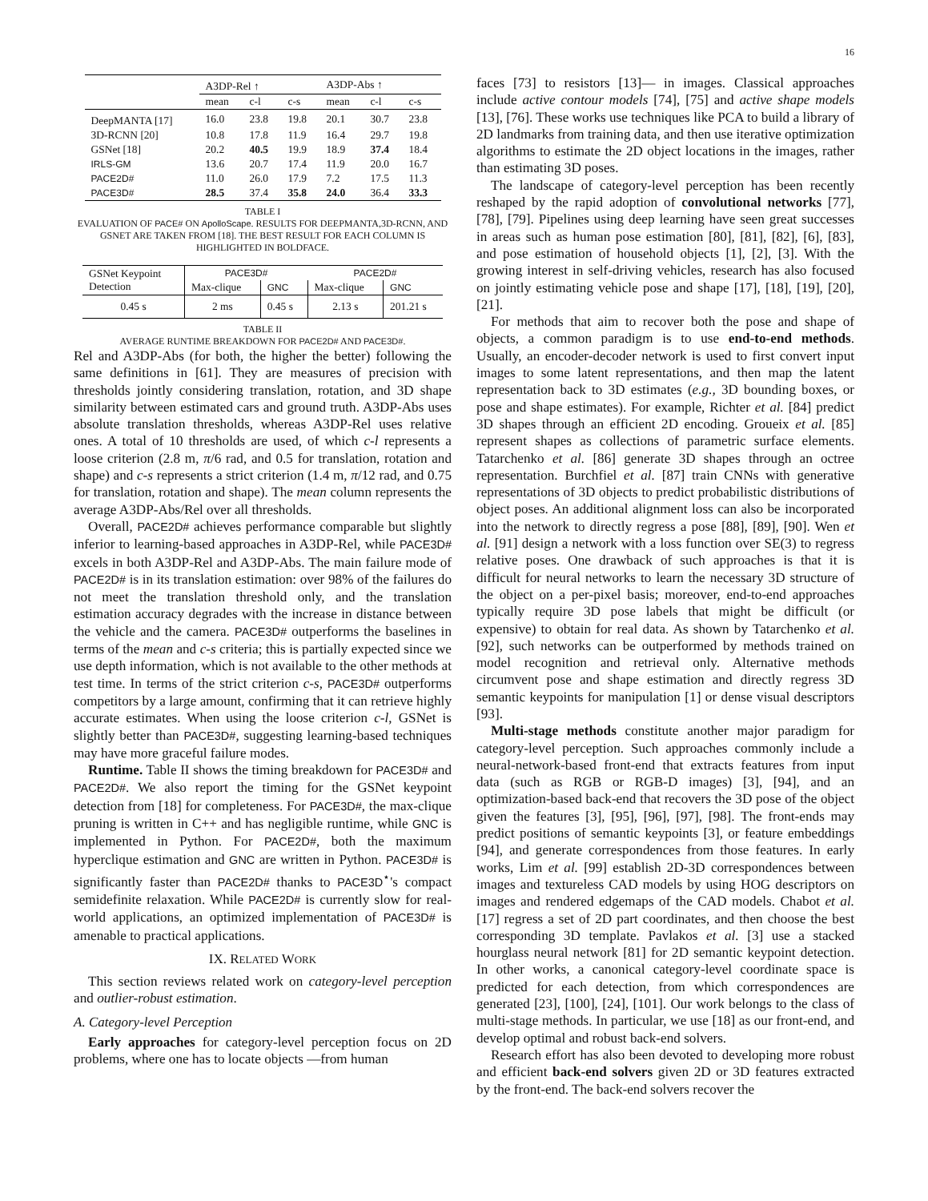16
| | A3DP-Rel ↑ | | | A3DP-Abs ↑ | | |
| --- | --- | --- | --- | --- | --- | --- |
| | mean | c-l | c-s | mean | c-l | c-s |
| DeepMANTA [17] | 16.0 | 23.8 | 19.8 | 20.1 | 30.7 | 23.8 |
| 3D-RCNN [20] | 10.8 | 17.8 | 11.9 | 16.4 | 29.7 | 19.8 |
| GSNet [18] | 20.2 | 40.5 | 19.9 | 18.9 | 37.4 | 18.4 |
| IRLS-GM | 13.6 | 20.7 | 17.4 | 11.9 | 20.0 | 16.7 |
| PACE2D# | 11.0 | 26.0 | 17.9 | 7.2 | 17.5 | 11.3 |
| PACE3D# | 28.5 | 37.4 | 35.8 | 24.0 | 36.4 | 33.3 |
TABLE I
EVALUATION OF PACE# ON ApolloScape. RESULTS FOR DEEPMANTA,3D-RCNN, AND GSNET ARE TAKEN FROM [18]. THE BEST RESULT FOR EACH COLUMN IS HIGHLIGHTED IN BOLDFACE.
| GSNet Keypoint Detection | PACE3D# | | PACE2D# | |
| | Max-clique | GNC | Max-clique | GNC |
| 0.45 s | 2 ms | 0.45 s | 2.13 s | 201.21 s |
TABLE II
AVERAGE RUNTIME BREAKDOWN FOR PACE2D# AND PACE3D#.
Rel and A3DP-Abs (for both, the higher the better) following the same definitions in [61]. They are measures of precision with thresholds jointly considering translation, rotation, and 3D shape similarity between estimated cars and ground truth. A3DP-Abs uses absolute translation thresholds, whereas A3DP-Rel uses relative ones. A total of 10 thresholds are used, of which c-l represents a loose criterion (2.8 m, π/6 rad, and 0.5 for translation, rotation and shape) and c-s represents a strict criterion (1.4 m, π/12 rad, and 0.75 for translation, rotation and shape). The mean column represents the average A3DP-Abs/Rel over all thresholds.
Overall, PACE2D# achieves performance comparable but slightly inferior to learning-based approaches in A3DP-Rel, while PACE3D# excels in both A3DP-Rel and A3DP-Abs. The main failure mode of PACE2D# is in its translation estimation: over 98% of the failures do not meet the translation threshold only, and the translation estimation accuracy degrades with the increase in distance between the vehicle and the camera. PACE3D# outperforms the baselines in terms of the mean and c-s criteria; this is partially expected since we use depth information, which is not available to the other methods at test time. In terms of the strict criterion c-s, PACE3D# outperforms competitors by a large amount, confirming that it can retrieve highly accurate estimates. When using the loose criterion c-l, GSNet is slightly better than PACE3D#, suggesting learning-based techniques may have more graceful failure modes.
Runtime. Table II shows the timing breakdown for PACE3D# and PACE2D#. We also report the timing for the GSNet keypoint detection from [18] for completeness. For PACE3D#, the max-clique pruning is written in C++ and has negligible runtime, while GNC is implemented in Python. For PACE2D#, both the maximum hyperclique estimation and GNC are written in Python. PACE3D# is significantly faster than PACE2D# thanks to PACE3D<sup>⋆</sup>'s compact semidefinite relaxation. While PACE2D# is currently slow for real-world applications, an optimized implementation of PACE3D# is amenable to practical applications.
IX. RELATED WORK
This section reviews related work on category-level perception and outlier-robust estimation.
A. Category-level Perception
Early approaches for category-level perception focus on 2D problems, where one has to locate objects —from human
faces [73] to resistors [13]— in images. Classical approaches include active contour models [74], [75] and active shape models [13], [76]. These works use techniques like PCA to build a library of 2D landmarks from training data, and then use iterative optimization algorithms to estimate the 2D object locations in the images, rather than estimating 3D poses.
The landscape of category-level perception has been recently reshaped by the rapid adoption of convolutional networks [77], [78], [79]. Pipelines using deep learning have seen great successes in areas such as human pose estimation [80], [81], [82], [6], [83], and pose estimation of household objects [1], [2], [3]. With the growing interest in self-driving vehicles, research has also focused on jointly estimating vehicle pose and shape [17], [18], [19], [20], [21].
For methods that aim to recover both the pose and shape of objects, a common paradigm is to use end-to-end methods. Usually, an encoder-decoder network is used to first convert input images to some latent representations, and then map the latent representation back to 3D estimates (e.g., 3D bounding boxes, or pose and shape estimates). For example, Richter et al. [84] predict 3D shapes through an efficient 2D encoding. Groueix et al. [85] represent shapes as collections of parametric surface elements. Tatarchenko et al. [86] generate 3D shapes through an octree representation. Burchfiel et al. [87] train CNNs with generative representations of 3D objects to predict probabilistic distributions of object poses. An additional alignment loss can also be incorporated into the network to directly regress a pose [88], [89], [90]. Wen et al. [91] design a network with a loss function over SE(3) to regress relative poses. One drawback of such approaches is that it is difficult for neural networks to learn the necessary 3D structure of the object on a per-pixel basis; moreover, end-to-end approaches typically require 3D pose labels that might be difficult (or expensive) to obtain for real data. As shown by Tatarchenko et al. [92], such networks can be outperformed by methods trained on model recognition and retrieval only. Alternative methods circumvent pose and shape estimation and directly regress 3D semantic keypoints for manipulation [1] or dense visual descriptors [93].
Multi-stage methods constitute another major paradigm for category-level perception. Such approaches commonly include a neural-network-based front-end that extracts features from input data (such as RGB or RGB-D images) [3], [94], and an optimization-based back-end that recovers the 3D pose of the object given the features [3], [95], [96], [97], [98]. The front-ends may predict positions of semantic keypoints [3], or feature embeddings [94], and generate correspondences from those features. In early works, Lim et al. [99] establish 2D-3D correspondences between images and textureless CAD models by using HOG descriptors on images and rendered edgemaps of the CAD models. Chabot et al. [17] regress a set of 2D part coordinates, and then choose the best corresponding 3D template. Pavlakos et al. [3] use a stacked hourglass neural network [81] for 2D semantic keypoint detection. In other works, a canonical category-level coordinate space is predicted for each detection, from which correspondences are generated [23], [100], [24], [101]. Our work belongs to the class of multi-stage methods. In particular, we use [18] as our front-end, and develop optimal and robust back-end solvers.
Research effort has also been devoted to developing more robust and efficient back-end solvers given 2D or 3D features extracted by the front-end. The back-end solvers recover the